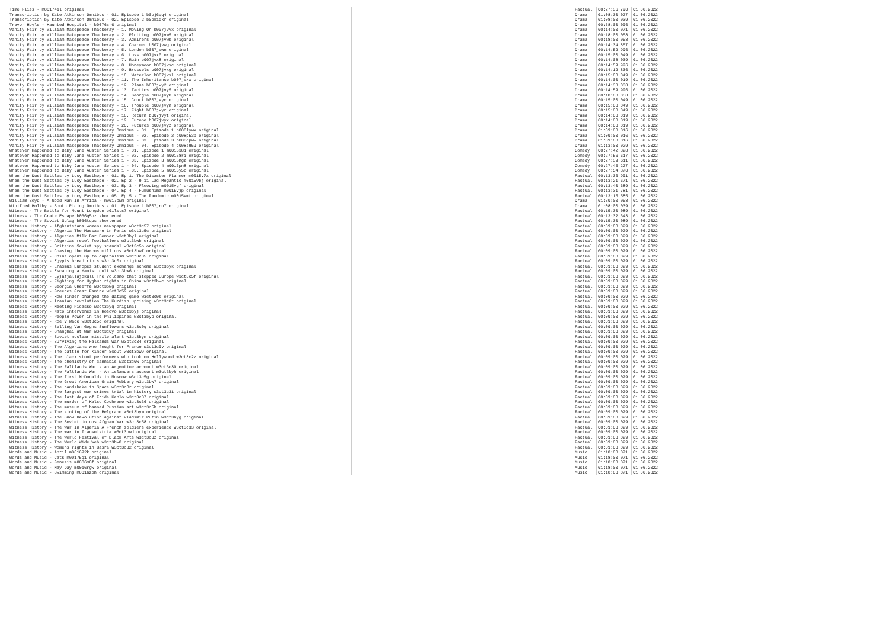| Time Flies - m001741l original | | Factual | 00:27:36.790 | 01.06.2022 |
| Transcription by Kate Atkinson Omnibus - 01. Episode 1 b0bj6qq4 original | | Drama | 01:08:30.027 | 01.06.2022 |
| Transcription by Kate Atkinson Omnibus - 02. Episode 2 b0bk1dkr original | | Drama | 01:08:00.039 | 01.06.2022 |
| Trevor Hoyle - Haunted Hospital - b0076sr6 original | | Drama | 00:58:00.006 | 01.06.2022 |
| Vanity Fair by William Makepeace Thackeray - 1. Moving On b007jvvx original | | Drama | 00:14:00.071 | 01.06.2022 |
| Vanity Fair by William Makepeace Thackeray - 2. Plotting b007jvw5 original | | Drama | 00:18:00.058 | 01.06.2022 |
| Vanity Fair by William Makepeace Thackeray - 3. Admirers b007jvwb original | | Drama | 00:18:00.058 | 01.06.2022 |
| Vanity Fair by William Makepeace Thackeray - 4. Charmer b007jvwg original | | Drama | 00:14:34.857 | 01.06.2022 |
| Vanity Fair by William Makepeace Thackeray - 5. London b007jvwn original | | Drama | 00:14:59.996 | 01.06.2022 |
| Vanity Fair by William Makepeace Thackeray - 6. Loss b007jvx0 original | | Drama | 00:15:00.049 | 01.06.2022 |
| Vanity Fair by William Makepeace Thackeray - 7. Ruin b007jvx8 original | | Drama | 00:14:08.039 | 01.06.2022 |
| Vanity Fair by William Makepeace Thackeray - 8. Honeymoon b007jvxc original | | Drama | 00:14:59.996 | 01.06.2022 |
| Vanity Fair by William Makepeace Thackeray - 9. Brussels b007jvxg original | | Drama | 00:14:19.836 | 01.06.2022 |
| Vanity Fair by William Makepeace Thackeray - 10. Waterloo b007jvxl original | | Drama | 00:15:00.049 | 01.06.2022 |
| Vanity Fair by William Makepeace Thackeray - 11. The Inheritance b007jvxx original | | Drama | 00:14:00.019 | 01.06.2022 |
| Vanity Fair by William Makepeace Thackeray - 12. Plans b007jvy2 original | | Drama | 00:14:33.038 | 01.06.2022 |
| Vanity Fair by William Makepeace Thackeray - 13. Tactics b007jvy5 original | | Drama | 00:14:59.996 | 01.06.2022 |
| Vanity Fair by William Makepeace Thackeray - 14. Georgia b007jvy8 original | | Drama | 00:18:00.058 | 01.06.2022 |
| Vanity Fair by William Makepeace Thackeray - 15. Court b007jvyc original | | Drama | 00:15:00.049 | 01.06.2022 |
| Vanity Fair by William Makepeace Thackeray - 16. Trouble b007jvyn original | | Drama | 00:15:00.049 | 01.06.2022 |
| Vanity Fair by William Makepeace Thackeray - 17. Fight b007jvyr original | | Drama | 00:15:00.049 | 01.06.2022 |
| Vanity Fair by William Makepeace Thackeray - 18. Return b007jvyt original | | Drama | 00:14:00.019 | 01.06.2022 |
| Vanity Fair by William Makepeace Thackeray - 19. Europe b007jvyx original | | Drama | 00:14:00.019 | 01.06.2022 |
| Vanity Fair by William Makepeace Thackeray - 20. Futures b007jvyz original | | Drama | 00:14:00.019 | 01.06.2022 |
| Vanity Fair by William Makepeace Thackeray Omnibus - 01. Episode 1 b008lywx original | | Drama | 01:09:00.016 | 01.06.2022 |
| Vanity Fair by William Makepeace Thackeray Omnibus - 02. Episode 2 b008p53p original | | Drama | 01:09:00.016 | 01.06.2022 |
| Vanity Fair by William Makepeace Thackeray Omnibus - 03. Episode 3 b008qpww original | | Drama | 01:09:00.016 | 01.06.2022 |
| Vanity Fair by William Makepeace Thackeray Omnibus - 04. Episode 4 b008s959 original | | Drama | 01:13:00.029 | 01.06.2022 |
| Whatever Happened to Baby Jane Austen Series 1 - 01. Episode 1 m0016381 original | | Comedy | 00:27:42.328 | 01.06.2022 |
| Whatever Happened to Baby Jane Austen Series 1 - 02. Episode 2 m00168ri original | | Comedy | 00:27:56.617 | 01.06.2022 |
| Whatever Happened to Baby Jane Austen Series 1 - 03. Episode 3 m0016hgz original | | Comedy | 00:27:39.611 | 01.06.2022 |
| Whatever Happened to Baby Jane Austen Series 1 - 04. Episode 4 m0016pn8 original | | Comedy | 00:27:45.227 | 01.06.2022 |
| Whatever Happened to Baby Jane Austen Series 1 - 05. Episode 5 m0016y5b original | | Comedy | 00:27:54.370 | 01.06.2022 |
| When the Dust Settles by Lucy Easthope - 01. Ep 1. The Disaster Planner m0015v7x original | | Factual | 00:13:36.901 | 01.06.2022 |
| When the Dust Settles by Lucy Easthope - 02. Ep 2 - 9 11 Lac Megantic m0015vbj original | | Factual | 00:13:21.671 | 01.06.2022 |
| When the Dust Settles by Lucy Easthope - 03. Ep 3 - Flooding m0015vgf original | | Factual | 00:13:40.689 | 01.06.2022 |
| When the Dust Settles by Lucy Easthope - 04. Ep 4 - Fukushima m0015vjp original | | Factual | 00:13:31.781 | 01.06.2022 |
| When the Dust Settles by Lucy Easthope - 05. Ep 5 - The Pandemic m0015vmt original | | Factual | 00:13:15.585 | 01.06.2022 |
| William Boyd - A Good Man in Africa - m0017cwm original | | Drama | 01:30:00.058 | 01.06.2022 |
| Winifred Holtby - South Riding Omnibus - 01. Episode 1 b007jrn7 original | | Drama | 01:08:00.039 | 01.06.2022 |
| Witness - The Battle for Mount Longdon b01lsts7 original | | Factual | 00:15:30.089 | 01.06.2022 |
| Witness - The Crate Escape b036q5bz shortened | | Factual | 00:13:32.643 | 01.06.2022 |
| Witness - The Soviet Gulag b036tqps shortened | | Factual | 00:15:30.089 | 01.06.2022 |
| Witness History - Afghanistans womens newspaper w3ct3c57 original | | Factual | 00:09:00.029 | 01.06.2022 |
| Witness History - Algeria The Massacre in Paris w3ct3c5c original | | Factual | 00:09:00.029 | 01.06.2022 |
| Witness History - Algerias Milk Bar Bomber w3ct3byl original | | Factual | 00:09:00.029 | 01.06.2022 |
| Witness History - Algerias rebel footballers w3ct3bwb original | | Factual | 00:09:00.029 | 01.06.2022 |
| Witness History - Britains Soviet spy scandal w3ct3c5b original | | Factual | 00:09:00.029 | 01.06.2022 |
| Witness History - Chasing the Marcos millions w3ct3bwf original | | Factual | 00:09:00.029 | 01.06.2022 |
| Witness History - China opens up to capitalism w3ct3c35 original | | Factual | 00:09:00.029 | 01.06.2022 |
| Witness History - Egypts bread riots w3ct3c0x original | | Factual | 00:09:00.029 | 01.06.2022 |
| Witness History - Erasmus Europes student exchange scheme w3ct3byk original | | Factual | 00:09:00.029 | 01.06.2022 |
| Witness History - Escaping a Maoist cult w3ct3bw6 original | | Factual | 00:09:00.029 | 01.06.2022 |
| Witness History - Eyjafjallajokull The volcano that stopped Europe w3ct3c5f original | | Factual | 00:09:00.029 | 01.06.2022 |
| Witness History - Fighting for Uyghur rights in China w3ct3bwc original | | Factual | 00:09:00.029 | 01.06.2022 |
| Witness History - Georgia OKeeffe w3ct3bwg original | | Factual | 00:09:00.029 | 01.06.2022 |
| Witness History - Greeces Great Famine w3ct3c59 original | | Factual | 00:09:00.029 | 01.06.2022 |
| Witness History - How Tinder changed the dating game w3ct3c0s original | | Factual | 00:09:00.029 | 01.06.2022 |
| Witness History - Iranian revolution The Kurdish uprising w3ct3c0t original | | Factual | 00:09:00.029 | 01.06.2022 |
| Witness History - Meeting Picasso w3ct3byq original | | Factual | 00:09:00.029 | 01.06.2022 |
| Witness History - Nato intervenes in Kosovo w3ct3byj original | | Factual | 00:09:00.029 | 01.06.2022 |
| Witness History - People Power in the Philippines w3ct3byp original | | Factual | 00:09:00.029 | 01.06.2022 |
| Witness History - Roe v Wade w3ct3c5d original | | Factual | 00:09:00.029 | 01.06.2022 |
| Witness History - Selling Van Goghs Sunflowers w3ct3c0q original | | Factual | 00:09:00.029 | 01.06.2022 |
| Witness History - Shanghai at War w3ct3c0y original | | Factual | 00:09:00.029 | 01.06.2022 |
| Witness History - Soviet nuclear missile alert w3ct3byn original | | Factual | 00:09:00.029 | 01.06.2022 |
| Witness History - Surviving the Falkands War w3ct3c34 original | | Factual | 00:09:00.029 | 01.06.2022 |
| Witness History - The Algerians who fought for France w3ct3c0v original | | Factual | 00:09:00.029 | 01.06.2022 |
| Witness History - The battle for Kinder Scout w3ct3bw9 original | | Factual | 00:09:00.029 | 01.06.2022 |
| Witness History - The black stunt performers who took on Hollywood w3ct3c2z original | | Factual | 00:09:00.029 | 01.06.2022 |
| Witness History - The chemistry of cannabis w3ct3c0w original | | Factual | 00:09:00.029 | 01.06.2022 |
| Witness History - The Falklands War - an Argentine account w3ct3c30 original | | Factual | 00:09:00.029 | 01.06.2022 |
| Witness History - The Falklands War - An islanders account w3ct3byh original | | Factual | 00:09:00.029 | 01.06.2022 |
| Witness History - The first McDonalds in Moscow w3ct3c5g original | | Factual | 00:09:00.029 | 01.06.2022 |
| Witness History - The Great American Grain Robbery w3ct3bw7 original | | Factual | 00:09:00.029 | 01.06.2022 |
| Witness History - The handshake in Space w3ct3c0r original | | Factual | 00:09:00.029 | 01.06.2022 |
| Witness History - The largest war crimes trial in history w3ct3c31 original | | Factual | 00:09:00.029 | 01.06.2022 |
| Witness History - The last days of Frida Kahlo w3ct3c37 original | | Factual | 00:09:00.029 | 01.06.2022 |
| Witness History - The murder of Kelso Cochrane w3ct3c36 original | | Factual | 00:09:00.029 | 01.06.2022 |
| Witness History - The museum of banned Russian art w3ct3c5h original | | Factual | 00:09:00.029 | 01.06.2022 |
| Witness History - The sinking of the Belgrano w3ct3bym original | | Factual | 00:09:00.029 | 01.06.2022 |
| Witness History - The Snow Revolution against Vladimir Putin w3ct3byg original | | Factual | 00:09:00.029 | 01.06.2022 |
| Witness History - The Soviet Unions Afghan War w3ct3c58 original | | Factual | 00:09:00.029 | 01.06.2022 |
| Witness History - The War in Algeria A French soldiers experience w3ct3c33 original | | Factual | 00:09:00.029 | 01.06.2022 |
| Witness History - The war in Transnistria w3ct3bwd original | | Factual | 00:09:00.029 | 01.06.2022 |
| Witness History - The World Festival of Black Arts w3ct3c0z original | | Factual | 00:09:00.029 | 01.06.2022 |
| Witness History - The World Wide Web w3ct3bw8 original | | Factual | 00:09:00.029 | 01.06.2022 |
| Witness History - Womens rights in Basra w3ct3c32 original | | Factual | 00:09:00.029 | 01.06.2022 |
| Words and Music - April m001692k original | | Music | 01:18:00.071 | 01.06.2022 |
| Words and Music - Cats m00175q1 original | | Music | 01:18:00.071 | 01.06.2022 |
| Words and Music - Genesis m0006m0f original | | Music | 01:18:00.071 | 01.06.2022 |
| Words and Music - May Day m0016rgw original | | Music | 01:18:00.071 | 01.06.2022 |
| Words and Music - Swimming m0016zbh original | | Music | 01:18:00.071 | 01.06.2022 |